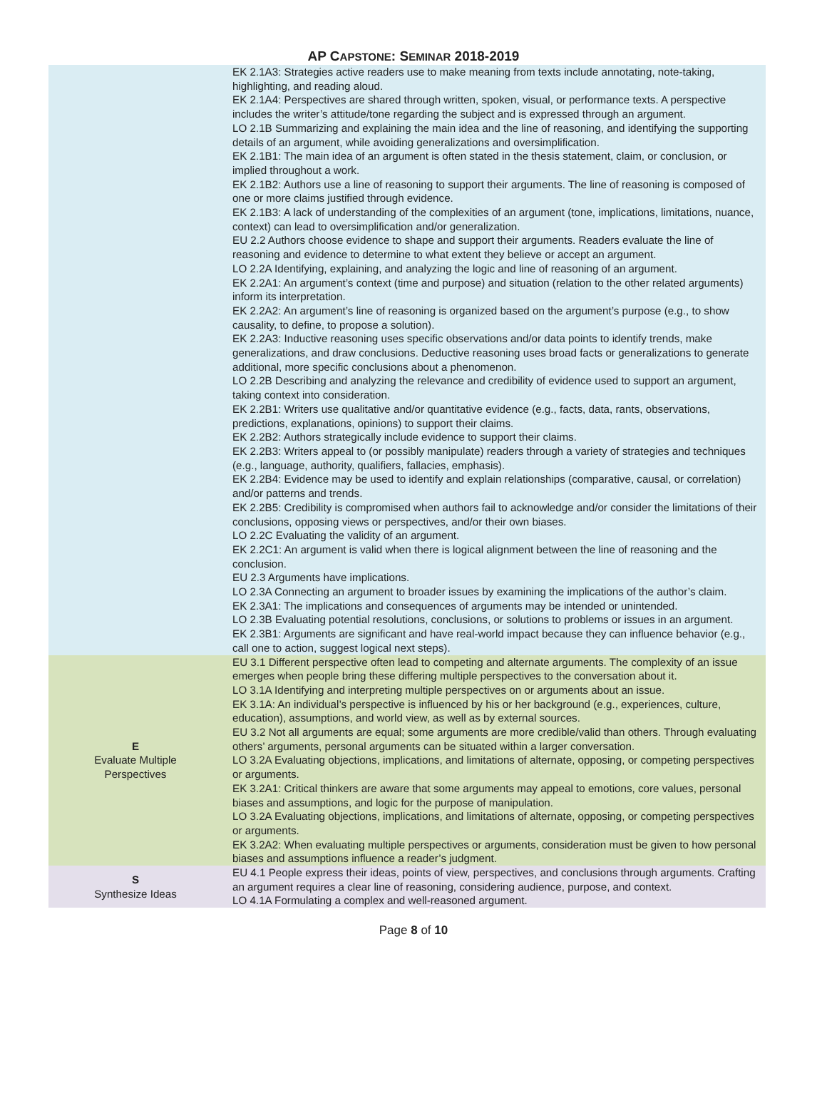AP CAPSTONE: SEMINAR 2018-2019
| | EK 2.1A3: Strategies active readers use to make meaning from texts include annotating, note-taking, highlighting, and reading aloud. EK 2.1A4: Perspectives are shared through written, spoken, visual, or performance texts. A perspective includes the writer’s attitude/tone regarding the subject and is expressed through an argument. LO 2.1B Summarizing and explaining the main idea and the line of reasoning, and identifying the supporting details of an argument, while avoiding generalizations and oversimplification. EK 2.1B1: The main idea of an argument is often stated in the thesis statement, claim, or conclusion, or implied throughout a work. EK 2.1B2: Authors use a line of reasoning to support their arguments. The line of reasoning is composed of one or more claims justified through evidence. EK 2.1B3: A lack of understanding of the complexities of an argument (tone, implications, limitations, nuance, context) can lead to oversimplification and/or generalization. EU 2.2 Authors choose evidence to shape and support their arguments. Readers evaluate the line of reasoning and evidence to determine to what extent they believe or accept an argument. LO 2.2A Identifying, explaining, and analyzing the logic and line of reasoning of an argument. EK 2.2A1: An argument’s context (time and purpose) and situation (relation to the other related arguments) inform its interpretation. EK 2.2A2: An argument’s line of reasoning is organized based on the argument’s purpose (e.g., to show causality, to define, to propose a solution). EK 2.2A3: Inductive reasoning uses specific observations and/or data points to identify trends, make generalizations, and draw conclusions. Deductive reasoning uses broad facts or generalizations to generate additional, more specific conclusions about a phenomenon. LO 2.2B Describing and analyzing the relevance and credibility of evidence used to support an argument, taking context into consideration. EK 2.2B1: Writers use qualitative and/or quantitative evidence (e.g., facts, data, rants, observations, predictions, explanations, opinions) to support their claims. EK 2.2B2: Authors strategically include evidence to support their claims. EK 2.2B3: Writers appeal to (or possibly manipulate) readers through a variety of strategies and techniques (e.g., language, authority, qualifiers, fallacies, emphasis). EK 2.2B4: Evidence may be used to identify and explain relationships (comparative, causal, or correlation) and/or patterns and trends. EK 2.2B5: Credibility is compromised when authors fail to acknowledge and/or consider the limitations of their conclusions, opposing views or perspectives, and/or their own biases. LO 2.2C Evaluating the validity of an argument. EK 2.2C1: An argument is valid when there is logical alignment between the line of reasoning and the conclusion. EU 2.3 Arguments have implications. LO 2.3A Connecting an argument to broader issues by examining the implications of the author’s claim. EK 2.3A1: The implications and consequences of arguments may be intended or unintended. LO 2.3B Evaluating potential resolutions, conclusions, or solutions to problems or issues in an argument. EK 2.3B1: Arguments are significant and have real-world impact because they can influence behavior (e.g., call one to action, suggest logical next steps). |
| E Evaluate Multiple Perspectives | EU 3.1 Different perspective often lead to competing and alternate arguments. The complexity of an issue emerges when people bring these differing multiple perspectives to the conversation about it. LO 3.1A Identifying and interpreting multiple perspectives on or arguments about an issue. EK 3.1A: An individual’s perspective is influenced by his or her background (e.g., experiences, culture, education), assumptions, and world view, as well as by external sources. EU 3.2 Not all arguments are equal; some arguments are more credible/valid than others. Through evaluating others’ arguments, personal arguments can be situated within a larger conversation. LO 3.2A Evaluating objections, implications, and limitations of alternate, opposing, or competing perspectives or arguments. EK 3.2A1: Critical thinkers are aware that some arguments may appeal to emotions, core values, personal biases and assumptions, and logic for the purpose of manipulation. LO 3.2A Evaluating objections, implications, and limitations of alternate, opposing, or competing perspectives or arguments. EK 3.2A2: When evaluating multiple perspectives or arguments, consideration must be given to how personal biases and assumptions influence a reader’s judgment. |
| S Synthesize Ideas | EU 4.1 People express their ideas, points of view, perspectives, and conclusions through arguments. Crafting an argument requires a clear line of reasoning, considering audience, purpose, and context. LO 4.1A Formulating a complex and well-reasoned argument. |
Page 8 of 10